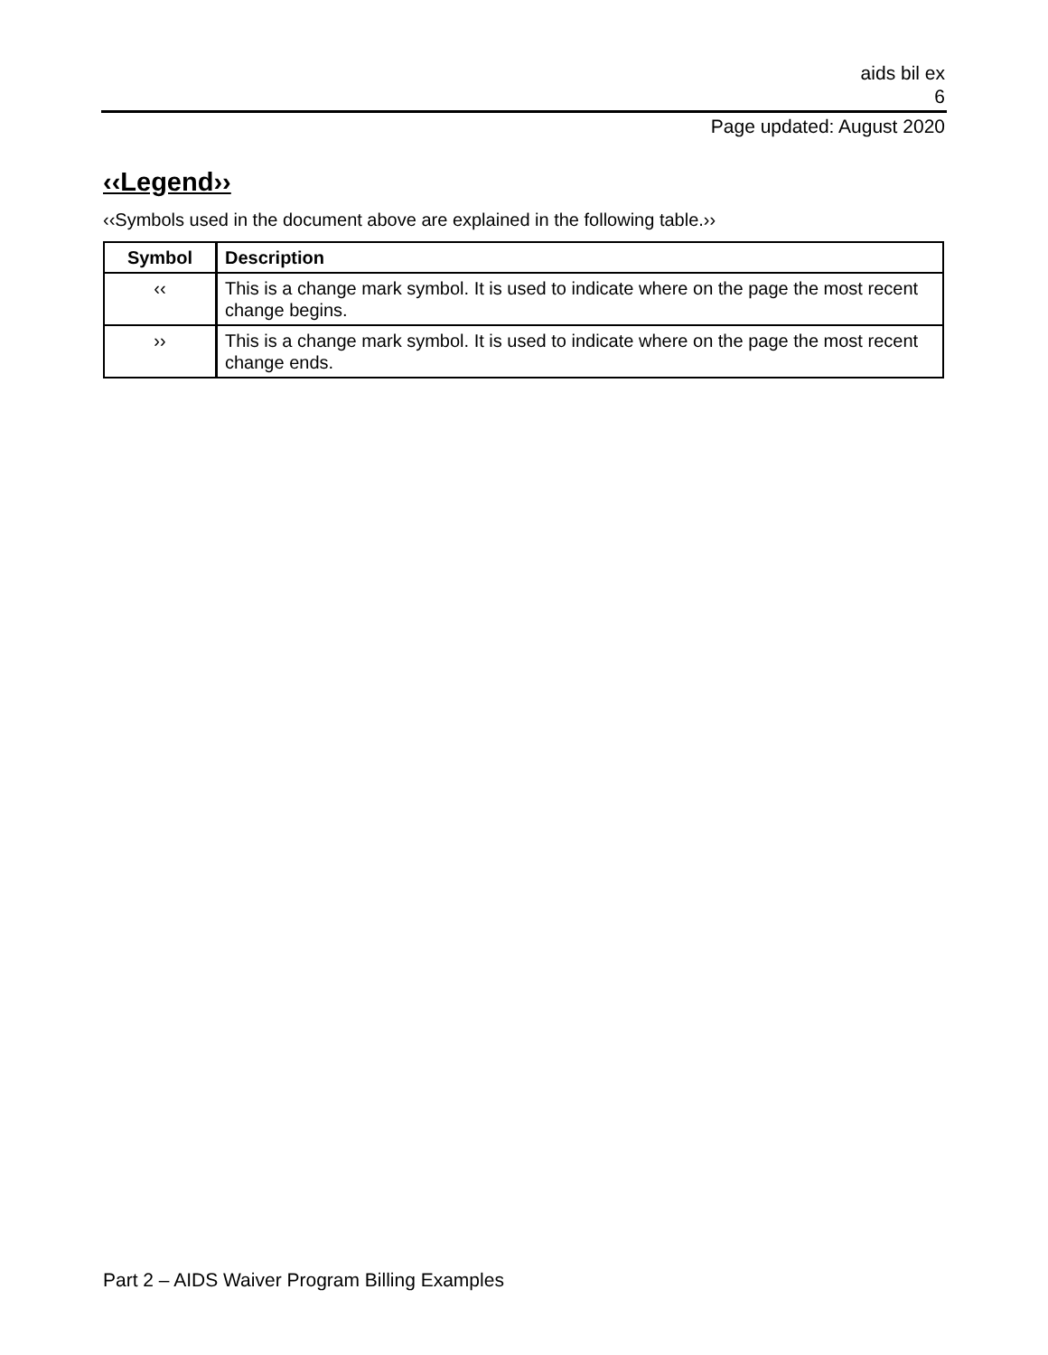aids bil ex
6
Page updated: August 2020
‹‹Legend››
‹‹Symbols used in the document above are explained in the following table.››
| Symbol | Description |
| --- | --- |
| ‹‹ | This is a change mark symbol. It is used to indicate where on the page the most recent change begins. |
| ›› | This is a change mark symbol. It is used to indicate where on the page the most recent change ends. |
Part 2 – AIDS Waiver Program Billing Examples